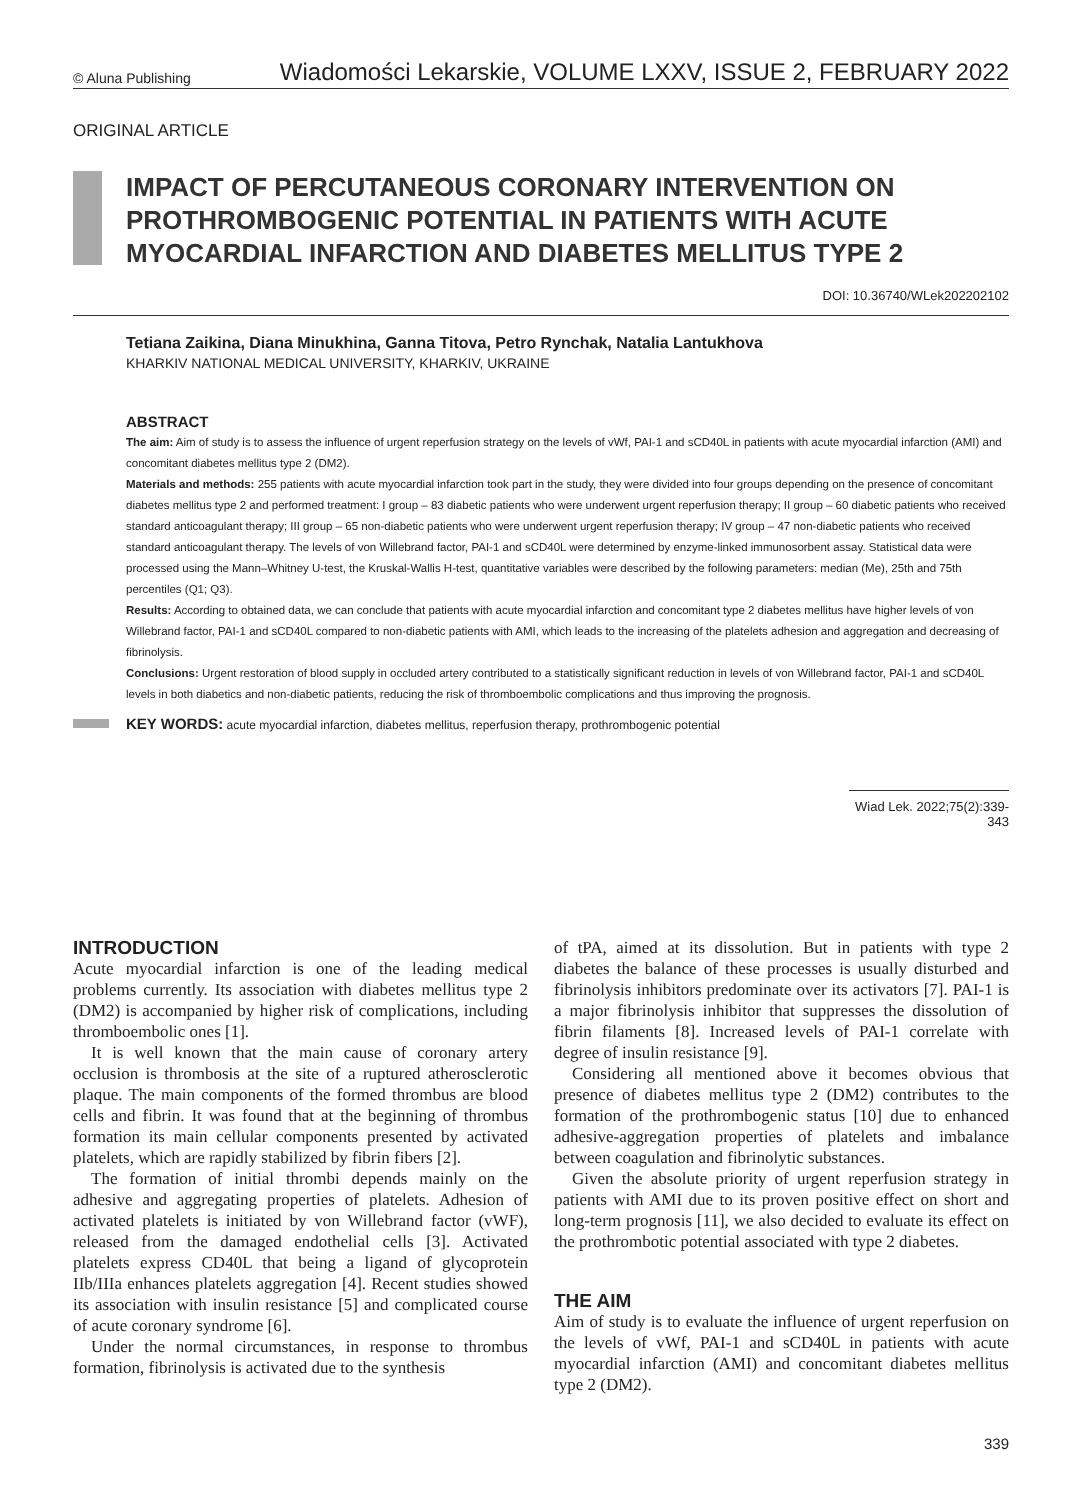© Aluna Publishing Wiadomości Lekarskie, VOLUME LXXV, ISSUE 2, FEBRUARY 2022
ORIGINAL ARTICLE
IMPACT OF PERCUTANEOUS CORONARY INTERVENTION ON PROTHROMBOGENIC POTENTIAL IN PATIENTS WITH ACUTE MYOCARDIAL INFARCTION AND DIABETES MELLITUS TYPE 2
DOI: 10.36740/WLek202202102
Tetiana Zaikina, Diana Minukhina, Ganna Titova, Petro Rynchak, Natalia Lantukhova
KHARKIV NATIONAL MEDICAL UNIVERSITY, KHARKIV, UKRAINE
ABSTRACT
The aim: Aim of study is to assess the influence of urgent reperfusion strategy on the levels of vWf, PAI-1 and sCD40L in patients with acute myocardial infarction (AMI) and concomitant diabetes mellitus type 2 (DM2).
Materials and methods: 255 patients with acute myocardial infarction took part in the study, they were divided into four groups depending on the presence of concomitant diabetes mellitus type 2 and performed treatment: I group – 83 diabetic patients who were underwent urgent reperfusion therapy; II group – 60 diabetic patients who received standard anticoagulant therapy; III group – 65 non-diabetic patients who were underwent urgent reperfusion therapy; IV group – 47 non-diabetic patients who received standard anticoagulant therapy. The levels of von Willebrand factor, PAI-1 and sCD40L were determined by enzyme-linked immunosorbent assay. Statistical data were processed using the Mann–Whitney U-test, the Kruskal-Wallis H-test, quantitative variables were described by the following parameters: median (Me), 25th and 75th percentiles (Q1; Q3).
Results: According to obtained data, we can conclude that patients with acute myocardial infarction and concomitant type 2 diabetes mellitus have higher levels of von Willebrand factor, PAI-1 and sCD40L compared to non-diabetic patients with AMI, which leads to the increasing of the platelets adhesion and aggregation and decreasing of fibrinolysis.
Conclusions: Urgent restoration of blood supply in occluded artery contributed to a statistically significant reduction in levels of von Willebrand factor, PAI-1 and sCD40L levels in both diabetics and non-diabetic patients, reducing the risk of thromboembolic complications and thus improving the prognosis.
KEY WORDS: acute myocardial infarction, diabetes mellitus, reperfusion therapy, prothrombogenic potential
Wiad Lek. 2022;75(2):339-343
INTRODUCTION
Acute myocardial infarction is one of the leading medical problems currently. Its association with diabetes mellitus type 2 (DM2) is accompanied by higher risk of complications, including thromboembolic ones [1].
It is well known that the main cause of coronary artery occlusion is thrombosis at the site of a ruptured atherosclerotic plaque. The main components of the formed thrombus are blood cells and fibrin. It was found that at the beginning of thrombus formation its main cellular components presented by activated platelets, which are rapidly stabilized by fibrin fibers [2].
The formation of initial thrombi depends mainly on the adhesive and aggregating properties of platelets. Adhesion of activated platelets is initiated by von Willebrand factor (vWF), released from the damaged endothelial cells [3]. Activated platelets express CD40L that being a ligand of glycoprotein IIb/IIIa enhances platelets aggregation [4]. Recent studies showed its association with insulin resistance [5] and complicated course of acute coronary syndrome [6].
Under the normal circumstances, in response to thrombus formation, fibrinolysis is activated due to the synthesis
of tPA, aimed at its dissolution. But in patients with type 2 diabetes the balance of these processes is usually disturbed and fibrinolysis inhibitors predominate over its activators [7]. PAI-1 is a major fibrinolysis inhibitor that suppresses the dissolution of fibrin filaments [8]. Increased levels of PAI-1 correlate with degree of insulin resistance [9].
Considering all mentioned above it becomes obvious that presence of diabetes mellitus type 2 (DM2) contributes to the formation of the prothrombogenic status [10] due to enhanced adhesive-aggregation properties of platelets and imbalance between coagulation and fibrinolytic substances.
Given the absolute priority of urgent reperfusion strategy in patients with AMI due to its proven positive effect on short and long-term prognosis [11], we also decided to evaluate its effect on the prothrombotic potential associated with type 2 diabetes.
THE AIM
Aim of study is to evaluate the influence of urgent reperfusion on the levels of vWf, PAI-1 and sCD40L in patients with acute myocardial infarction (AMI) and concomitant diabetes mellitus type 2 (DM2).
339